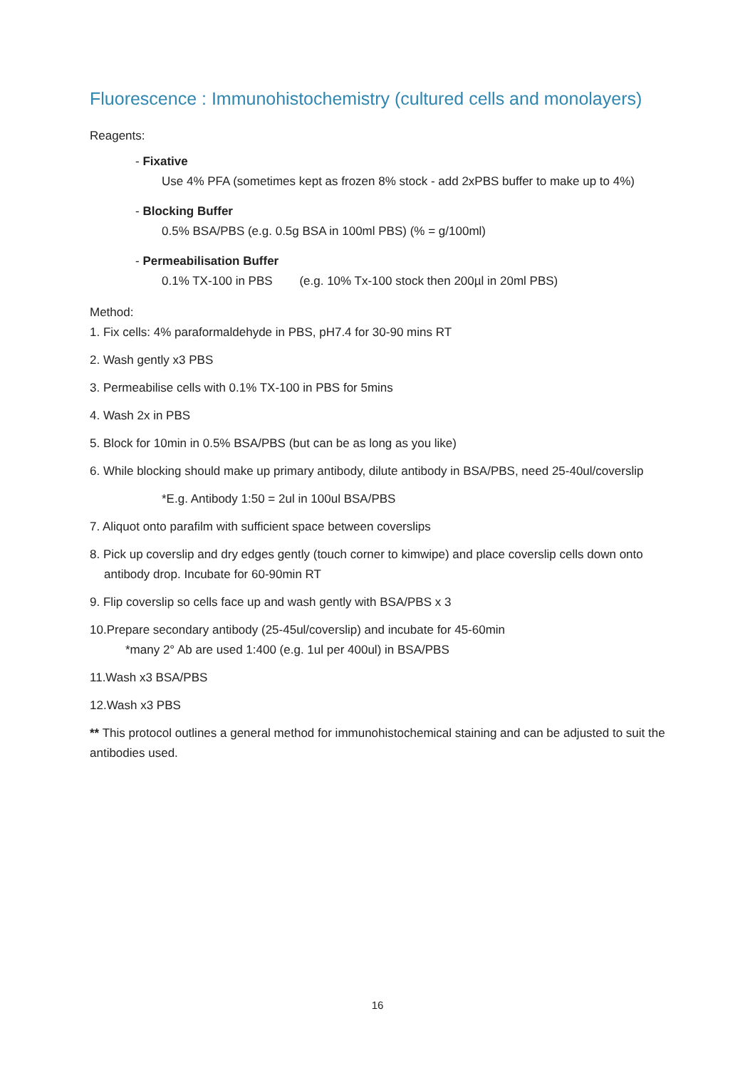Fluorescence : Immunohistochemistry (cultured cells and monolayers)
Reagents:
- Fixative
Use 4% PFA (sometimes kept as frozen 8% stock - add 2xPBS buffer to make up to 4%)
- Blocking Buffer
0.5% BSA/PBS (e.g. 0.5g BSA in 100ml PBS) (% = g/100ml)
- Permeabilisation Buffer
0.1% TX-100 in PBS (e.g. 10% Tx-100 stock then 200µl in 20ml PBS)
Method:
1. Fix cells: 4% paraformaldehyde in PBS, pH7.4 for 30-90 mins RT
2. Wash gently x3 PBS
3. Permeabilise cells with 0.1% TX-100 in PBS for 5mins
4. Wash 2x in PBS
5. Block for 10min in 0.5% BSA/PBS (but can be as long as you like)
6. While blocking should make up primary antibody, dilute antibody in BSA/PBS, need 25-40ul/coverslip
*E.g. Antibody 1:50 = 2ul in 100ul BSA/PBS
7. Aliquot onto parafilm with sufficient space between coverslips
8. Pick up coverslip and dry edges gently (touch corner to kimwipe) and place coverslip cells down onto
antibody drop. Incubate for 60-90min RT
9. Flip coverslip so cells face up and wash gently with BSA/PBS x 3
10.Prepare secondary antibody (25-45ul/coverslip) and incubate for 45-60min
*many 2° Ab are used 1:400 (e.g. 1ul per 400ul) in BSA/PBS
11.Wash x3 BSA/PBS
12.Wash x3 PBS
** This protocol outlines a general method for immunohistochemical staining and can be adjusted to suit the antibodies used.
16